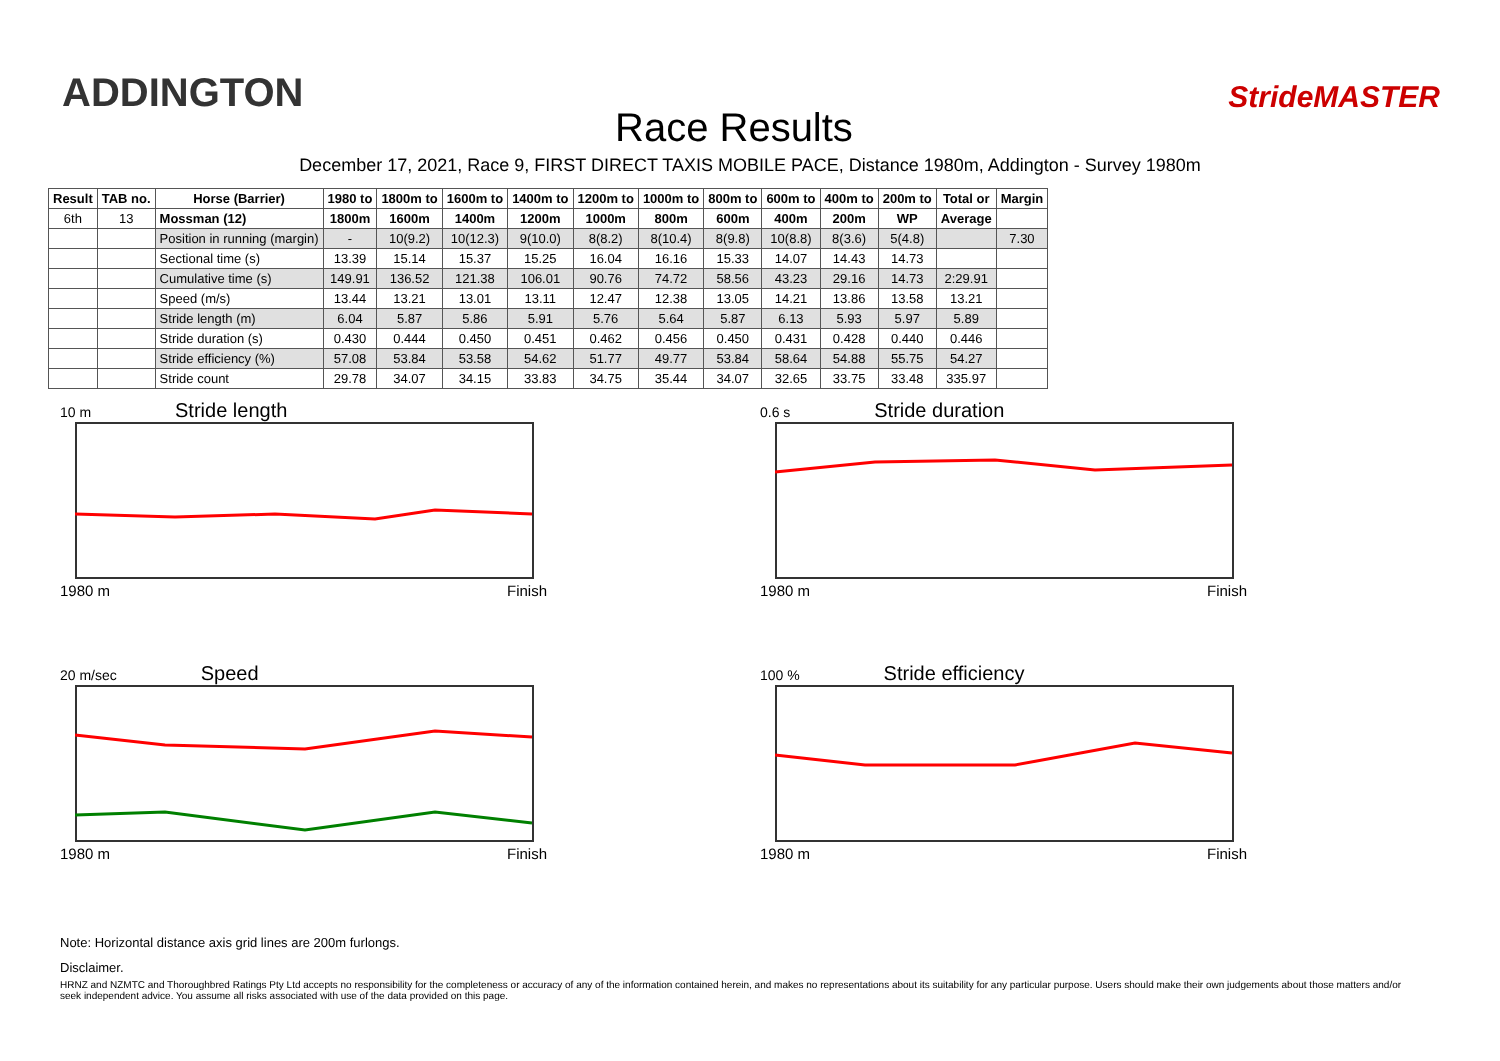ADDINGTON
Race Results
StrideMASTER
December 17, 2021, Race 9, FIRST DIRECT TAXIS MOBILE PACE, Distance 1980m, Addington - Survey 1980m
| Result | TAB no. | Horse (Barrier) | 1980 to | 1800m to | 1600m to | 1400m to | 1200m to | 1000m to | 800m to | 600m to | 400m to | 200m to | Total or | Margin |
| --- | --- | --- | --- | --- | --- | --- | --- | --- | --- | --- | --- | --- | --- | --- |
| 6th | 13 | Mossman (12) | 1800m | 1600m | 1400m | 1200m | 1000m | 800m | 600m | 400m | 200m | WP | Average | |
| | | Position in running (margin) | - | 10(9.2) | 10(12.3) | 9(10.0) | 8(8.2) | 8(10.4) | 8(9.8) | 10(8.8) | 8(3.6) | 5(4.8) | | 7.30 |
| | | Sectional time (s) | 13.39 | 15.14 | 15.37 | 15.25 | 16.04 | 16.16 | 15.33 | 14.07 | 14.43 | 14.73 | | |
| | | Cumulative time (s) | 149.91 | 136.52 | 121.38 | 106.01 | 90.76 | 74.72 | 58.56 | 43.23 | 29.16 | 14.73 | 2:29.91 | |
| | | Speed (m/s) | 13.44 | 13.21 | 13.01 | 13.11 | 12.47 | 12.38 | 13.05 | 14.21 | 13.86 | 13.58 | 13.21 | |
| | | Stride length (m) | 6.04 | 5.87 | 5.86 | 5.91 | 5.76 | 5.64 | 5.87 | 6.13 | 5.93 | 5.97 | 5.89 | |
| | | Stride duration (s) | 0.430 | 0.444 | 0.450 | 0.451 | 0.462 | 0.456 | 0.450 | 0.431 | 0.428 | 0.440 | 0.446 | |
| | | Stride efficiency (%) | 57.08 | 53.84 | 53.58 | 54.62 | 51.77 | 49.77 | 53.84 | 58.64 | 54.88 | 55.75 | 54.27 | |
| | | Stride count | 29.78 | 34.07 | 34.15 | 33.83 | 34.75 | 35.44 | 34.07 | 32.65 | 33.75 | 33.48 | 335.97 | |
10 m Stride length
1980 m Finish
0.6 s Stride duration
1980 m Finish
20 m/sec Speed
1980 m Finish
100 % Stride efficiency
1980 m Finish
Note: Horizontal distance axis grid lines are 200m furlongs.
Disclaimer.
HRNZ and NZMTC and Thoroughbred Ratings Pty Ltd accepts no responsibility for the completeness or accuracy of any of the information contained herein, and makes no representations about its suitability for any particular purpose. Users should make their own judgements about those matters and/or seek independent advice. You assume all risks associated with use of the data provided on this page.